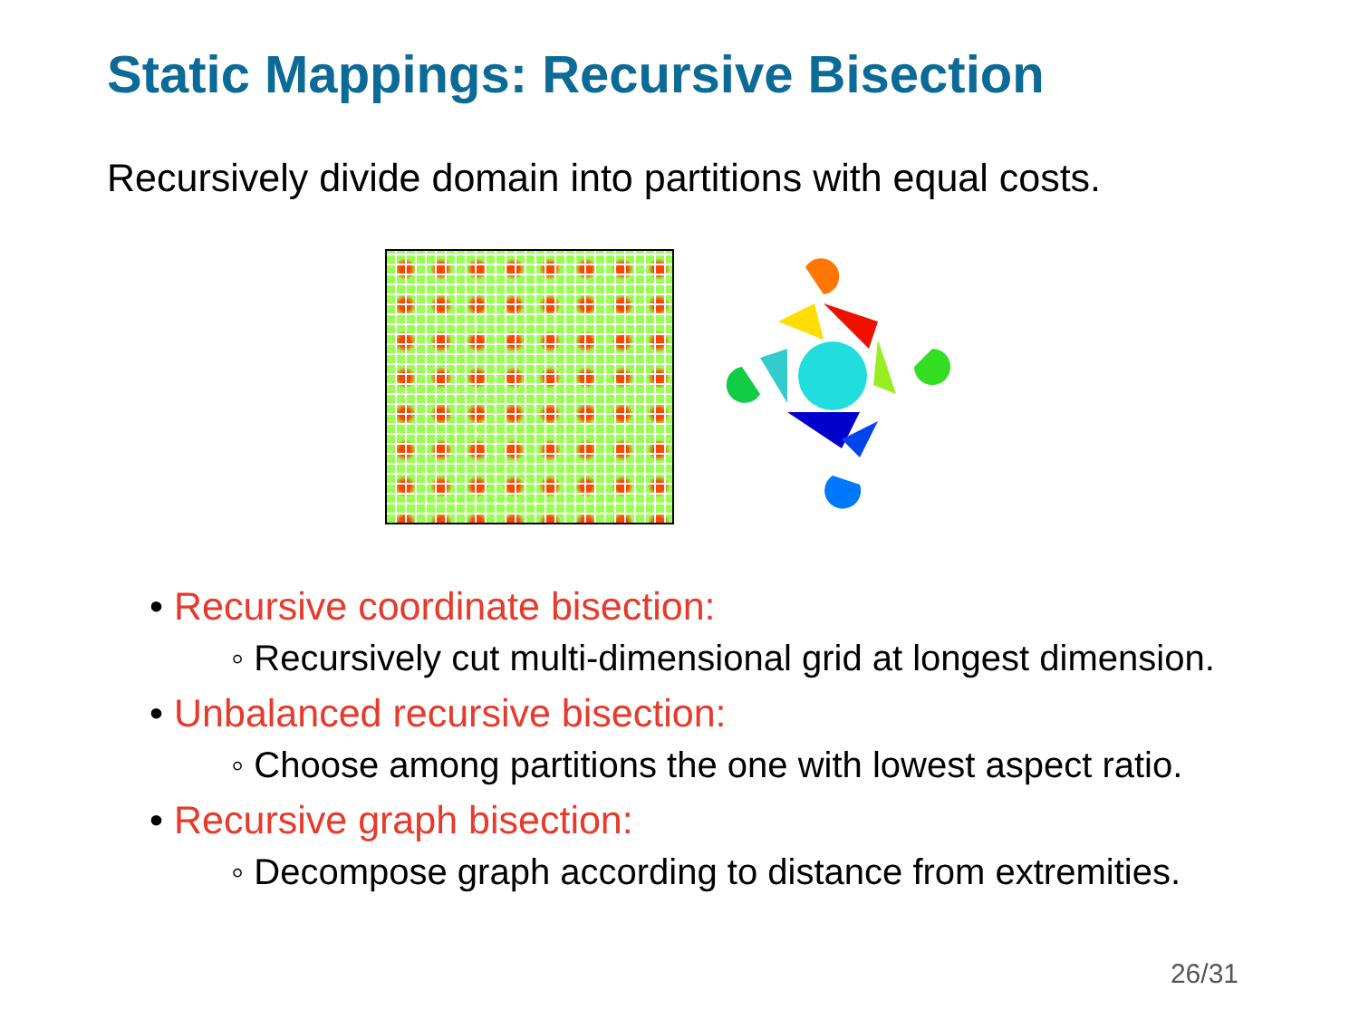Static Mappings: Recursive Bisection
Recursively divide domain into partitions with equal costs.
• Recursive coordinate bisection:
◦ Recursively cut multi-dimensional grid at longest dimension.
• Unbalanced recursive bisection:
◦ Choose among partitions the one with lowest aspect ratio.
• Recursive graph bisection:
◦ Decompose graph according to distance from extremities.
26/31